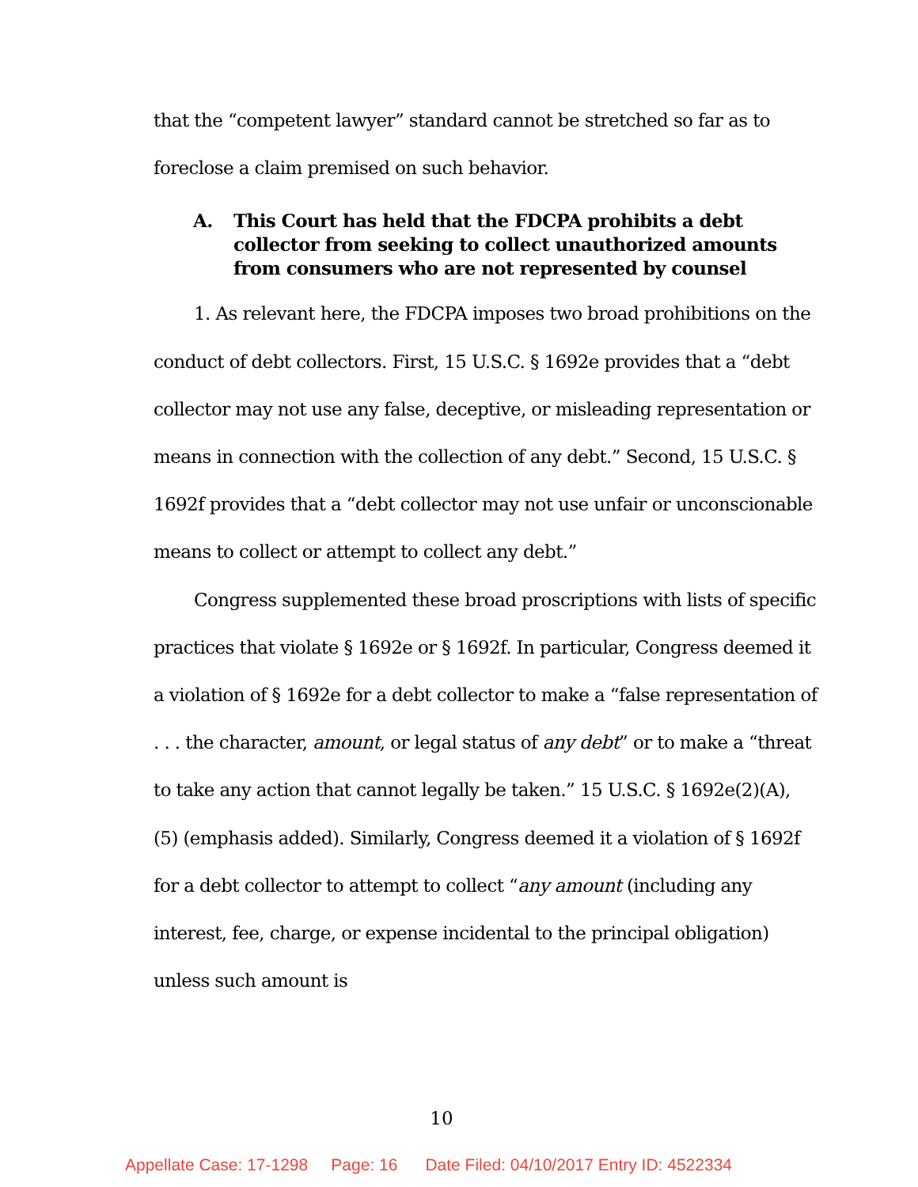that the “competent lawyer” standard cannot be stretched so far as to foreclose a claim premised on such behavior.
A. This Court has held that the FDCPA prohibits a debt collector from seeking to collect unauthorized amounts from consumers who are not represented by counsel
1. As relevant here, the FDCPA imposes two broad prohibitions on the conduct of debt collectors. First, 15 U.S.C. § 1692e provides that a “debt collector may not use any false, deceptive, or misleading representation or means in connection with the collection of any debt.” Second, 15 U.S.C. § 1692f provides that a “debt collector may not use unfair or unconscionable means to collect or attempt to collect any debt.”
Congress supplemented these broad proscriptions with lists of specific practices that violate § 1692e or § 1692f. In particular, Congress deemed it a violation of § 1692e for a debt collector to make a “false representation of . . . the character, amount, or legal status of any debt” or to make a “threat to take any action that cannot legally be taken.” 15 U.S.C. § 1692e(2)(A), (5) (emphasis added). Similarly, Congress deemed it a violation of § 1692f for a debt collector to attempt to collect “any amount (including any interest, fee, charge, or expense incidental to the principal obligation) unless such amount is
10
Appellate Case: 17-1298 Page: 16 Date Filed: 04/10/2017 Entry ID: 4522334